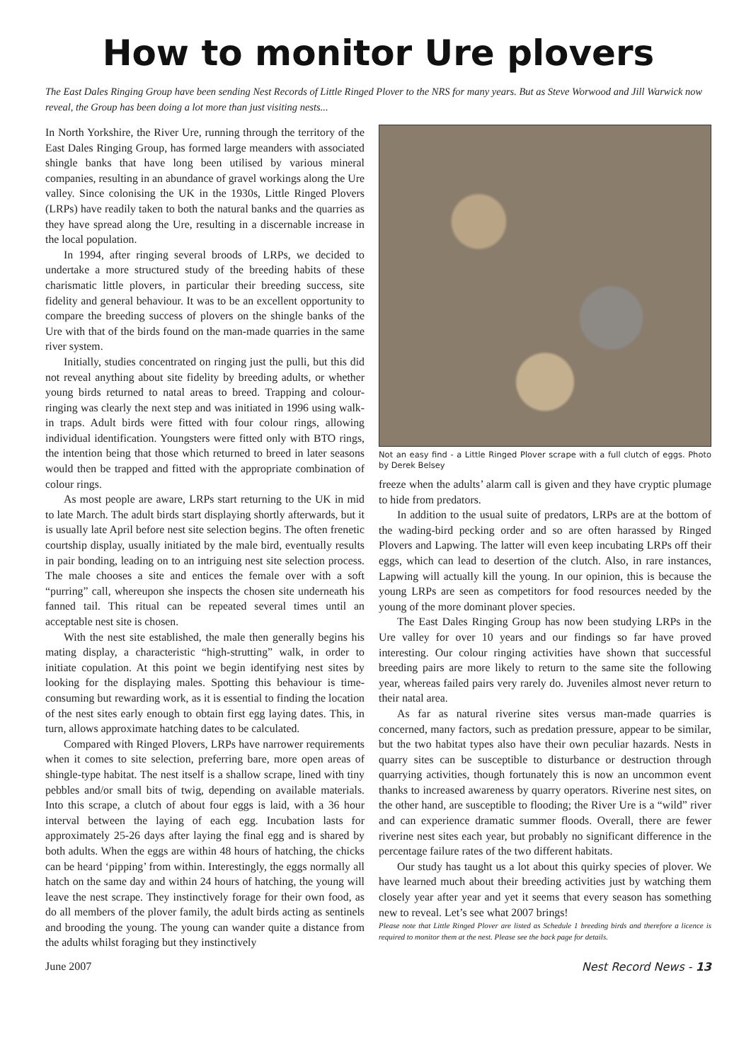How to monitor Ure plovers
The East Dales Ringing Group have been sending Nest Records of Little Ringed Plover to the NRS for many years. But as Steve Worwood and Jill Warwick now reveal, the Group has been doing a lot more than just visiting nests...
In North Yorkshire, the River Ure, running through the territory of the East Dales Ringing Group, has formed large meanders with associated shingle banks that have long been utilised by various mineral companies, resulting in an abundance of gravel workings along the Ure valley. Since colonising the UK in the 1930s, Little Ringed Plovers (LRPs) have readily taken to both the natural banks and the quarries as they have spread along the Ure, resulting in a discernable increase in the local population.
In 1994, after ringing several broods of LRPs, we decided to undertake a more structured study of the breeding habits of these charismatic little plovers, in particular their breeding success, site fidelity and general behaviour. It was to be an excellent opportunity to compare the breeding success of plovers on the shingle banks of the Ure with that of the birds found on the man-made quarries in the same river system.
Initially, studies concentrated on ringing just the pulli, but this did not reveal anything about site fidelity by breeding adults, or whether young birds returned to natal areas to breed. Trapping and colour-ringing was clearly the next step and was initiated in 1996 using walk-in traps. Adult birds were fitted with four colour rings, allowing individual identification. Youngsters were fitted only with BTO rings, the intention being that those which returned to breed in later seasons would then be trapped and fitted with the appropriate combination of colour rings.
As most people are aware, LRPs start returning to the UK in mid to late March. The adult birds start displaying shortly afterwards, but it is usually late April before nest site selection begins. The often frenetic courtship display, usually initiated by the male bird, eventually results in pair bonding, leading on to an intriguing nest site selection process. The male chooses a site and entices the female over with a soft “purring” call, whereupon she inspects the chosen site underneath his fanned tail. This ritual can be repeated several times until an acceptable nest site is chosen.
With the nest site established, the male then generally begins his mating display, a characteristic “high-strutting” walk, in order to initiate copulation. At this point we begin identifying nest sites by looking for the displaying males. Spotting this behaviour is time-consuming but rewarding work, as it is essential to finding the location of the nest sites early enough to obtain first egg laying dates. This, in turn, allows approximate hatching dates to be calculated.
Compared with Ringed Plovers, LRPs have narrower requirements when it comes to site selection, preferring bare, more open areas of shingle-type habitat. The nest itself is a shallow scrape, lined with tiny pebbles and/or small bits of twig, depending on available materials. Into this scrape, a clutch of about four eggs is laid, with a 36 hour interval between the laying of each egg. Incubation lasts for approximately 25-26 days after laying the final egg and is shared by both adults. When the eggs are within 48 hours of hatching, the chicks can be heard ‘pipping’ from within. Interestingly, the eggs normally all hatch on the same day and within 24 hours of hatching, the young will leave the nest scrape. They instinctively forage for their own food, as do all members of the plover family, the adult birds acting as sentinels and brooding the young. The young can wander quite a distance from the adults whilst foraging but they instinctively
Not an easy find - a Little Ringed Plover scrape with a full clutch of eggs. Photo by Derek Belsey
freeze when the adults’ alarm call is given and they have cryptic plumage to hide from predators.
In addition to the usual suite of predators, LRPs are at the bottom of the wading-bird pecking order and so are often harassed by Ringed Plovers and Lapwing. The latter will even keep incubating LRPs off their eggs, which can lead to desertion of the clutch. Also, in rare instances, Lapwing will actually kill the young. In our opinion, this is because the young LRPs are seen as competitors for food resources needed by the young of the more dominant plover species.
The East Dales Ringing Group has now been studying LRPs in the Ure valley for over 10 years and our findings so far have proved interesting. Our colour ringing activities have shown that successful breeding pairs are more likely to return to the same site the following year, whereas failed pairs very rarely do. Juveniles almost never return to their natal area.
As far as natural riverine sites versus man-made quarries is concerned, many factors, such as predation pressure, appear to be similar, but the two habitat types also have their own peculiar hazards. Nests in quarry sites can be susceptible to disturbance or destruction through quarrying activities, though fortunately this is now an uncommon event thanks to increased awareness by quarry operators. Riverine nest sites, on the other hand, are susceptible to flooding; the River Ure is a “wild” river and can experience dramatic summer floods. Overall, there are fewer riverine nest sites each year, but probably no significant difference in the percentage failure rates of the two different habitats.
Our study has taught us a lot about this quirky species of plover. We have learned much about their breeding activities just by watching them closely year after year and yet it seems that every season has something new to reveal. Let’s see what 2007 brings!
Please note that Little Ringed Plover are listed as Schedule 1 breeding birds and therefore a licence is required to monitor them at the nest. Please see the back page for details.
June 2007 Nest Record News - 13